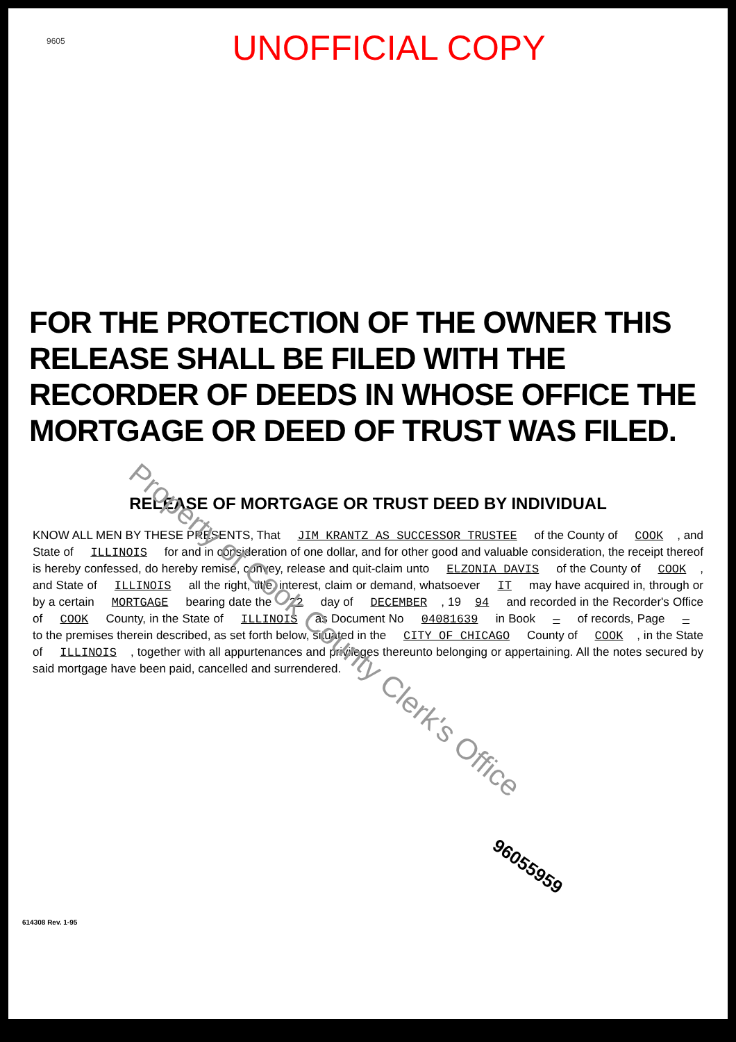9605
UNOFFICIAL COPY
FOR THE PROTECTION OF THE OWNER THIS RELEASE SHALL BE FILED WITH THE RECORDER OF DEEDS IN WHOSE OFFICE THE MORTGAGE OR DEED OF TRUST WAS FILED.
RELEASE OF MORTGAGE OR TRUST DEED BY INDIVIDUAL
KNOW ALL MEN BY THESE PRESENTS, That JIM KRANTZ AS SUCCESSOR TRUSTEE of the County of COOK, and State of ILLINOIS for and in consideration of one dollar, and for other good and valuable consideration, the receipt thereof is hereby confessed, do hereby remise, convey, release and quit-claim unto ELZONIA DAVIS of the County of COOK, and State of ILLINOIS all the right, title, interest, claim or demand, whatsoever IT may have acquired in, through or by a certain MORTGAGE bearing date the 22 day of DECEMBER, 19 94 and recorded in the Recorder's Office of COOK County, in the State of ILLINOIS as Document No 04081639 in Book — of records, Page — to the premises therein described, as set forth below, situated in the CITY OF CHICAGO County of COOK, in the State of ILLINOIS, together with all appurtenances and privileges thereunto belonging or appertaining. All the notes secured by said mortgage have been paid, cancelled and surrendered.
96055959
614308 Rev. 1-95
Property of Cook County Clerk's Office